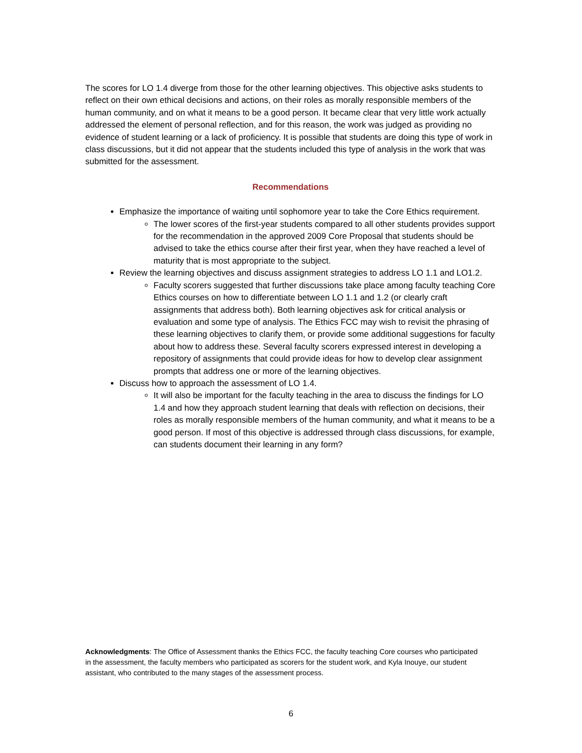The scores for LO 1.4 diverge from those for the other learning objectives. This objective asks students to reflect on their own ethical decisions and actions, on their roles as morally responsible members of the human community, and on what it means to be a good person. It became clear that very little work actually addressed the element of personal reflection, and for this reason, the work was judged as providing no evidence of student learning or a lack of proficiency. It is possible that students are doing this type of work in class discussions, but it did not appear that the students included this type of analysis in the work that was submitted for the assessment.
Recommendations
Emphasize the importance of waiting until sophomore year to take the Core Ethics requirement.
The lower scores of the first-year students compared to all other students provides support for the recommendation in the approved 2009 Core Proposal that students should be advised to take the ethics course after their first year, when they have reached a level of maturity that is most appropriate to the subject.
Review the learning objectives and discuss assignment strategies to address LO 1.1 and LO1.2.
Faculty scorers suggested that further discussions take place among faculty teaching Core Ethics courses on how to differentiate between LO 1.1 and 1.2 (or clearly craft assignments that address both). Both learning objectives ask for critical analysis or evaluation and some type of analysis. The Ethics FCC may wish to revisit the phrasing of these learning objectives to clarify them, or provide some additional suggestions for faculty about how to address these. Several faculty scorers expressed interest in developing a repository of assignments that could provide ideas for how to develop clear assignment prompts that address one or more of the learning objectives.
Discuss how to approach the assessment of LO 1.4.
It will also be important for the faculty teaching in the area to discuss the findings for LO 1.4 and how they approach student learning that deals with reflection on decisions, their roles as morally responsible members of the human community, and what it means to be a good person. If most of this objective is addressed through class discussions, for example, can students document their learning in any form?
Acknowledgments: The Office of Assessment thanks the Ethics FCC, the faculty teaching Core courses who participated in the assessment, the faculty members who participated as scorers for the student work, and Kyla Inouye, our student assistant, who contributed to the many stages of the assessment process.
6